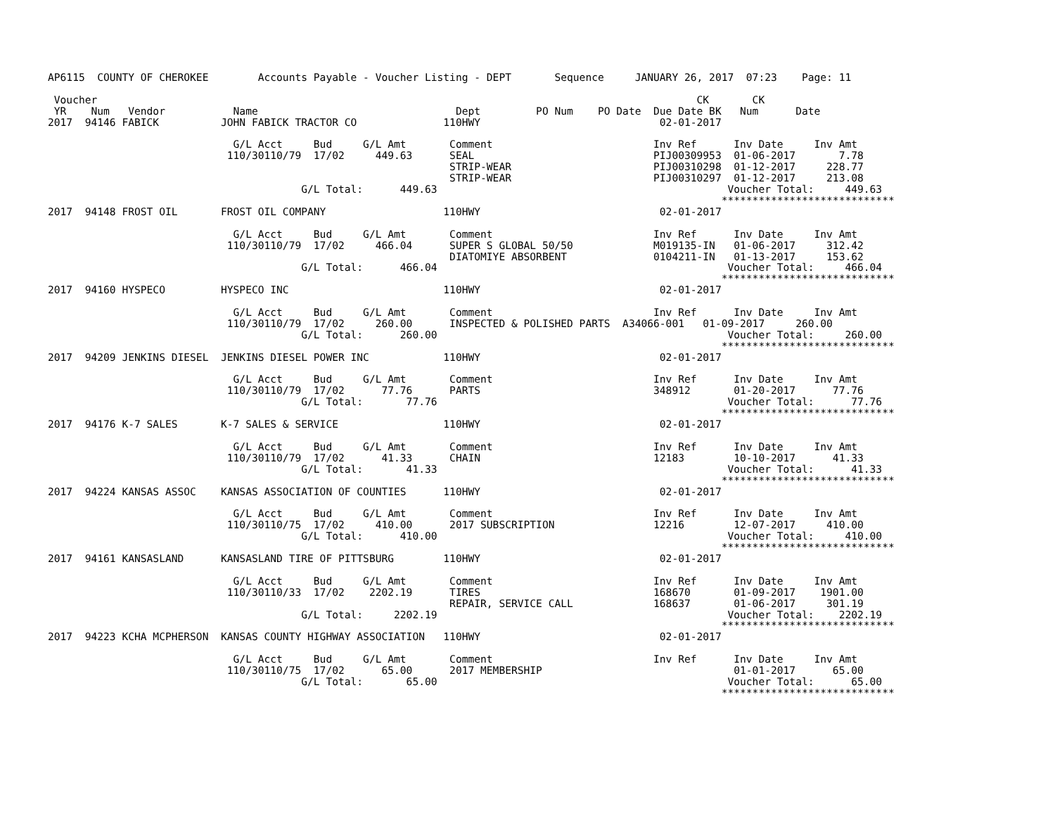AP6115  COUNTY OF CHEROKEE        Accounts Payable - Voucher Listing - DEPT       Sequence     JANUARY 26, 2017  07:23    Page: 11

 Voucher                                                                                                 CK       CK
 YR    Num   Vendor           Name                                Dept         PO Num    PO Date  Due Date BK   Num      Date
2017  94146 FABICK          JOHN FABICK TRACTOR CO              110HWY                             02-01-2017

                              G/L Acct     Bud     G/L Amt       Comment                          Inv Ref      Inv Date     Inv Amt
                             110/30110/79  17/02     449.63      SEAL                             PIJ00309953  01-06-2017       7.78
                                                                 STRIP-WEAR                       PIJ00310298  01-12-2017     228.77
                                                                 STRIP-WEAR                       PIJ00310297  01-12-2017     213.08
                                         G/L Total:      449.63                                               Voucher Total:     449.63
                                                                                                             ****************************
2017  94148 FROST OIL       FROST OIL COMPANY                   110HWY                             02-01-2017

                              G/L Acct     Bud     G/L Amt       Comment                          Inv Ref      Inv Date     Inv Amt
                             110/30110/79  17/02     466.04      SUPER S GLOBAL 50/50             M019135-IN   01-06-2017     312.42
                                                                 DIATOMIYE ABSORBENT              0104211-IN   01-13-2017     153.62
                                         G/L Total:      466.04                                               Voucher Total:     466.04
                                                                                                             ****************************
2017  94160 HYSPECO         HYSPECO INC                         110HWY                             02-01-2017

                              G/L Acct     Bud     G/L Amt       Comment                          Inv Ref      Inv Date     Inv Amt
                             110/30110/79  17/02     260.00      INSPECTED & POLISHED PARTS  A34066-001   01-09-2017     260.00
                                         G/L Total:      260.00                                               Voucher Total:     260.00
                                                                                                             ****************************
2017  94209 JENKINS DIESEL  JENKINS DIESEL POWER INC            110HWY                             02-01-2017

                              G/L Acct     Bud     G/L Amt       Comment                          Inv Ref      Inv Date     Inv Amt
                             110/30110/79  17/02      77.76      PARTS                            348912       01-20-2017      77.76
                                         G/L Total:       77.76                                               Voucher Total:      77.76
                                                                                                             ****************************
2017  94176 K-7 SALES       K-7 SALES & SERVICE                 110HWY                             02-01-2017

                              G/L Acct     Bud     G/L Amt       Comment                          Inv Ref      Inv Date     Inv Amt
                             110/30110/79  17/02      41.33      CHAIN                            12183        10-10-2017      41.33
                                         G/L Total:       41.33                                               Voucher Total:      41.33
                                                                                                             ****************************
2017  94224 KANSAS ASSOC    KANSAS ASSOCIATION OF COUNTIES      110HWY                             02-01-2017

                              G/L Acct     Bud     G/L Amt       Comment                          Inv Ref      Inv Date     Inv Amt
                             110/30110/75  17/02     410.00      2017 SUBSCRIPTION                12216        12-07-2017     410.00
                                         G/L Total:      410.00                                               Voucher Total:     410.00
                                                                                                             ****************************
2017  94161 KANSASLAND      KANSASLAND TIRE OF PITTSBURG        110HWY                             02-01-2017

                              G/L Acct     Bud     G/L Amt       Comment                          Inv Ref      Inv Date     Inv Amt
                             110/30110/33  17/02    2202.19      TIRES                            168670       01-09-2017    1901.00
                                                                 REPAIR, SERVICE CALL             168637       01-06-2017     301.19
                                         G/L Total:     2202.19                                               Voucher Total:    2202.19
                                                                                                             ****************************
2017  94223 KCHA MCPHERSON  KANSAS COUNTY HIGHWAY ASSOCIATION   110HWY                             02-01-2017

                              G/L Acct     Bud     G/L Amt       Comment                          Inv Ref      Inv Date     Inv Amt
                             110/30110/75  17/02      65.00      2017 MEMBERSHIP                               01-01-2017      65.00
                                         G/L Total:       65.00                                               Voucher Total:      65.00
                                                                                                             ****************************